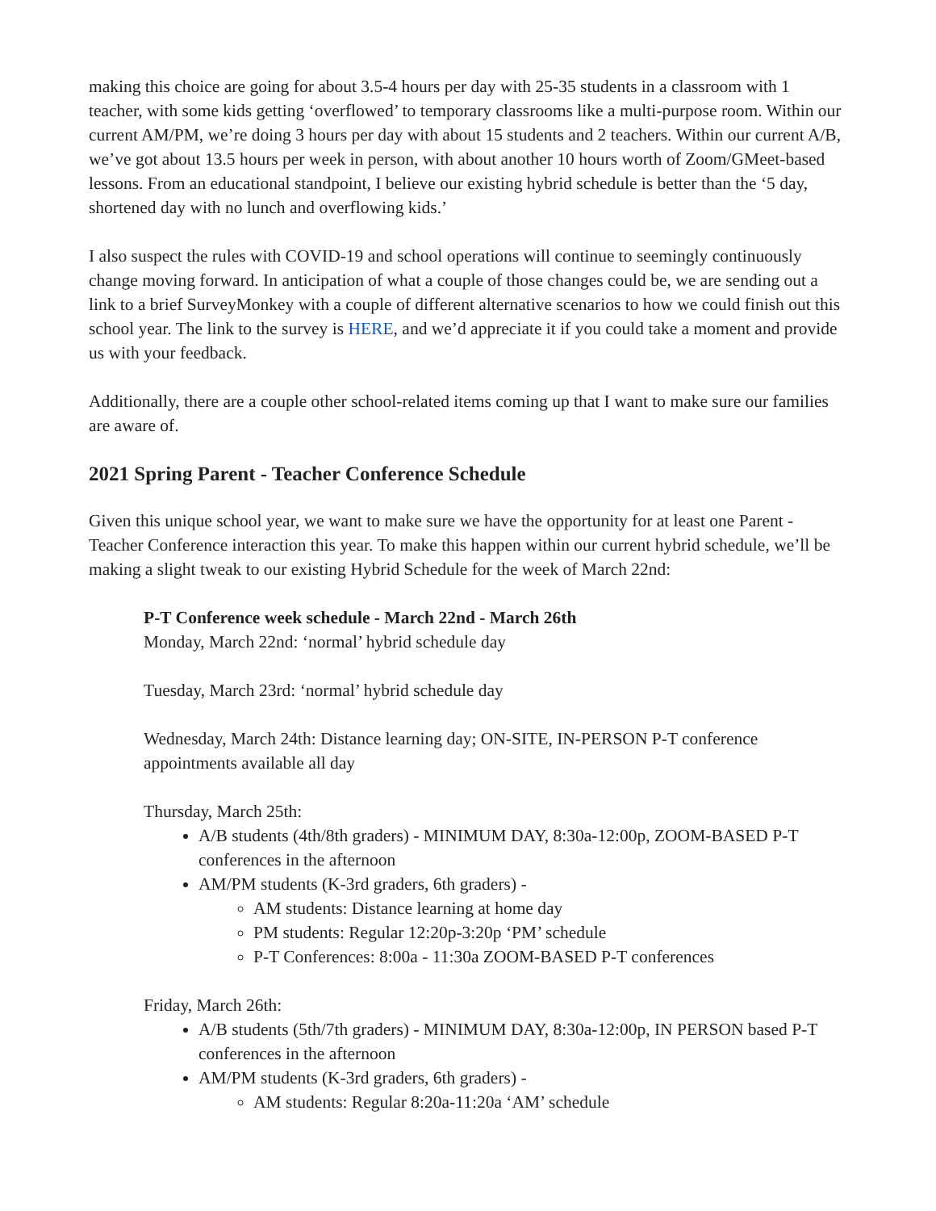making this choice are going for about 3.5-4 hours per day with 25-35 students in a classroom with 1 teacher, with some kids getting ‘overflowed’ to temporary classrooms like a multi-purpose room. Within our current AM/PM, we’re doing 3 hours per day with about 15 students and 2 teachers. Within our current A/B, we’ve got about 13.5 hours per week in person, with about another 10 hours worth of Zoom/GMeet-based lessons. From an educational standpoint, I believe our existing hybrid schedule is better than the ‘5 day, shortened day with no lunch and overflowing kids.’
I also suspect the rules with COVID-19 and school operations will continue to seemingly continuously change moving forward. In anticipation of what a couple of those changes could be, we are sending out a link to a brief SurveyMonkey with a couple of different alternative scenarios to how we could finish out this school year. The link to the survey is HERE, and we’d appreciate it if you could take a moment and provide us with your feedback.
Additionally, there are a couple other school-related items coming up that I want to make sure our families are aware of.
2021 Spring Parent - Teacher Conference Schedule
Given this unique school year, we want to make sure we have the opportunity for at least one Parent - Teacher Conference interaction this year. To make this happen within our current hybrid schedule, we’ll be making a slight tweak to our existing Hybrid Schedule for the week of March 22nd:
P-T Conference week schedule - March 22nd - March 26th
Monday, March 22nd: ‘normal’ hybrid schedule day
Tuesday, March 23rd: ‘normal’ hybrid schedule day
Wednesday, March 24th: Distance learning day; ON-SITE, IN-PERSON P-T conference appointments available all day
Thursday, March 25th:
A/B students (4th/8th graders) - MINIMUM DAY, 8:30a-12:00p, ZOOM-BASED P-T conferences in the afternoon
AM/PM students (K-3rd graders, 6th graders) -
AM students: Distance learning at home day
PM students: Regular 12:20p-3:20p ‘PM’ schedule
P-T Conferences: 8:00a - 11:30a ZOOM-BASED P-T conferences
Friday, March 26th:
A/B students (5th/7th graders) - MINIMUM DAY, 8:30a-12:00p, IN PERSON based P-T conferences in the afternoon
AM/PM students (K-3rd graders, 6th graders) -
AM students: Regular 8:20a-11:20a ‘AM’ schedule